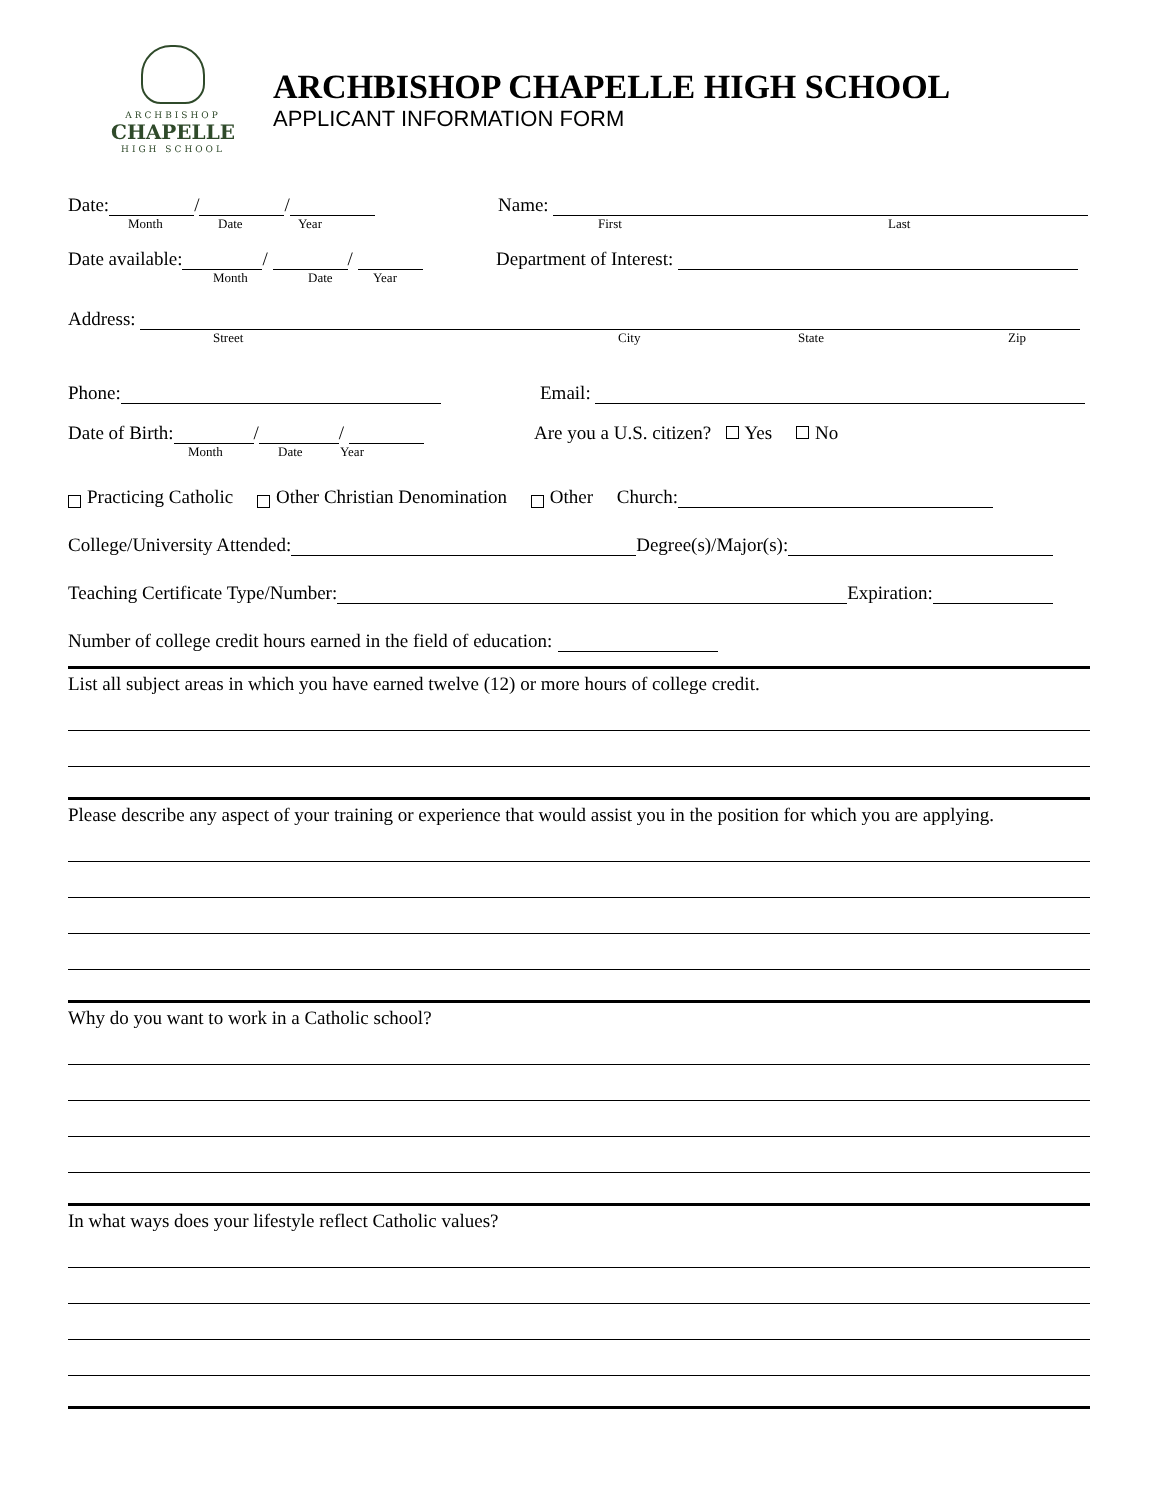ARCHBISHOP
CHAPELLE
HIGH SCHOOL
ARCHBISHOP CHAPELLE HIGH SCHOOL
APPLICANT INFORMATION FORM
Date: / /
Month Date Year
Name:
First Last
Date available: / /
Month Date Year
Department of Interest:
Address:
Street City State Zip
Phone:
Email:
Date of Birth: / /
Month Date Year
Are you a U.S. citizen? Yes No
Practicing Catholic Other Christian Denomination Other Church:
College/University Attended: Degree(s)/Major(s):
Teaching Certificate Type/Number: Expiration:
Number of college credit hours earned in the field of education:
List all subject areas in which you have earned twelve (12) or more hours of college credit.
Please describe any aspect of your training or experience that would assist you in the position for which you are applying.
Why do you want to work in a Catholic school?
In what ways does your lifestyle reflect Catholic values?